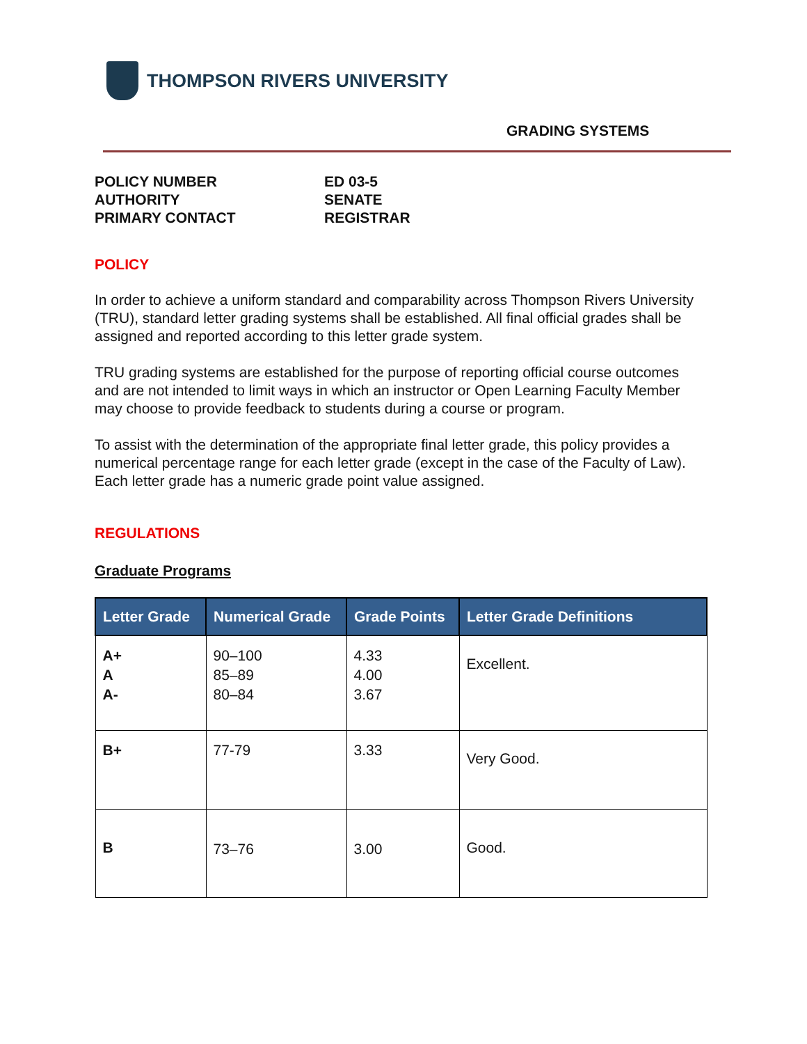THOMPSON RIVERS UNIVERSITY
GRADING SYSTEMS
POLICY NUMBER
ED 03-5
AUTHORITY
SENATE
PRIMARY CONTACT
REGISTRAR
POLICY
In order to achieve a uniform standard and comparability across Thompson Rivers University (TRU), standard letter grading systems shall be established. All final official grades shall be assigned and reported according to this letter grade system.
TRU grading systems are established for the purpose of reporting official course outcomes and are not intended to limit ways in which an instructor or Open Learning Faculty Member may choose to provide feedback to students during a course or program.
To assist with the determination of the appropriate final letter grade, this policy provides a numerical percentage range for each letter grade (except in the case of the Faculty of Law). Each letter grade has a numeric grade point value assigned.
REGULATIONS
Graduate Programs
| Letter Grade | Numerical Grade | Grade Points | Letter Grade Definitions |
| --- | --- | --- | --- |
| A+ A A- | 90–100 85–89 80–84 | 4.33 4.00 3.67 | Excellent. |
| B+ | 77-79 | 3.33 | Very Good. |
| B | 73–76 | 3.00 | Good. |